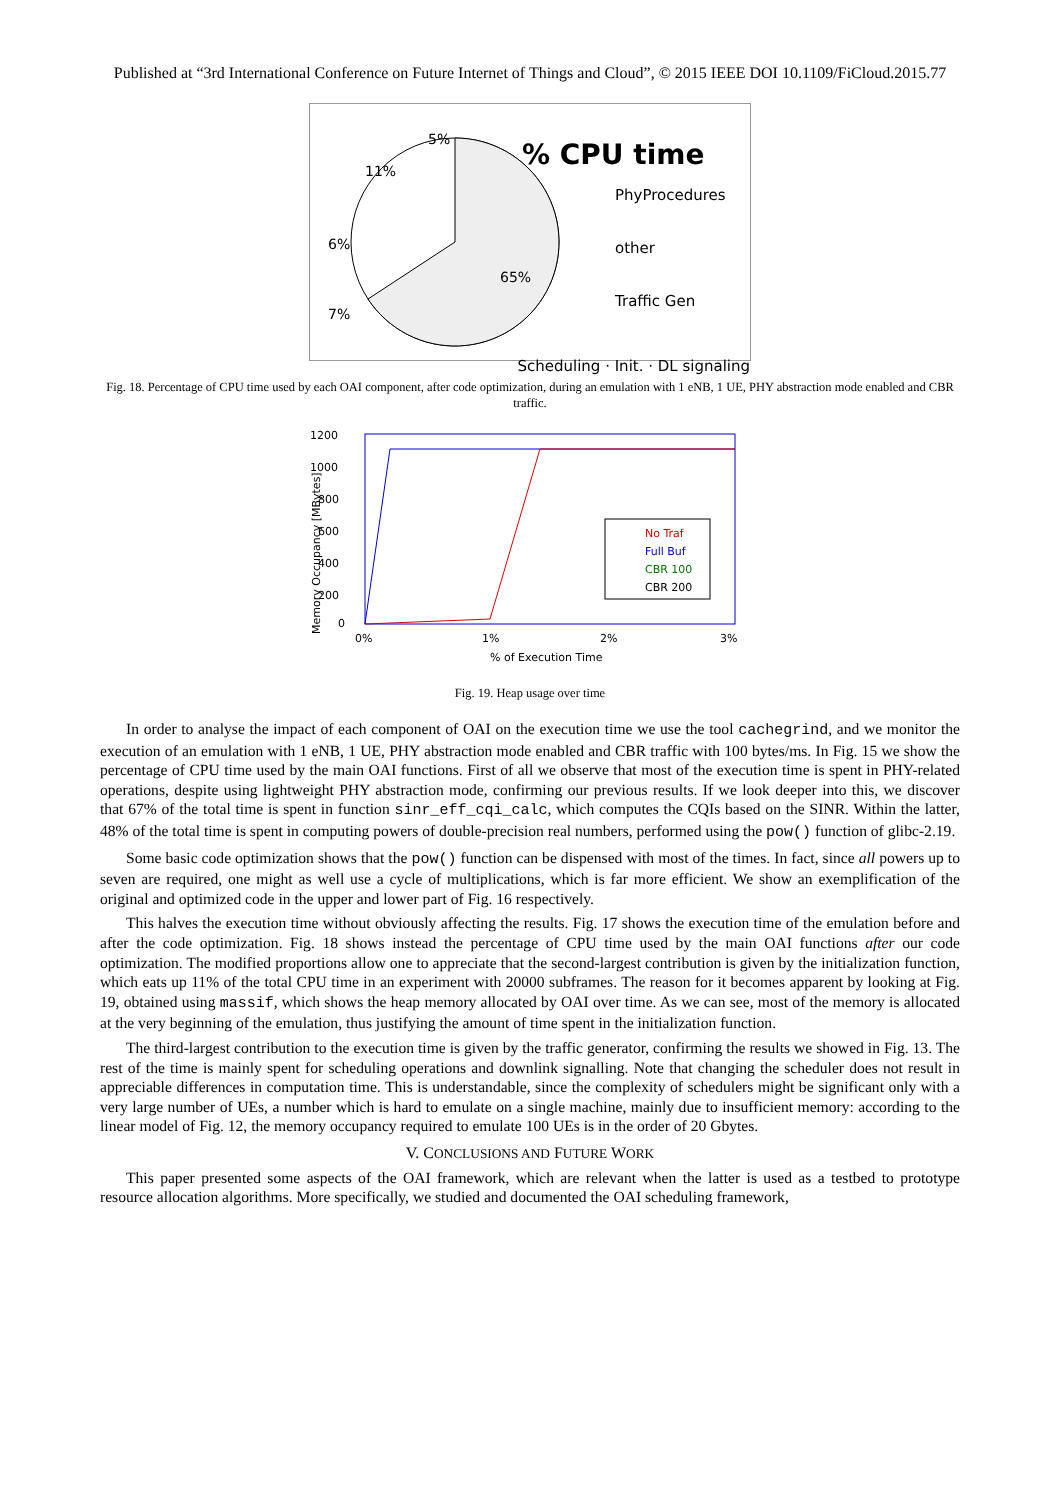Published at “3rd International Conference on Future Internet of Things and Cloud”, © 2015 IEEE DOI 10.1109/FiCloud.2015.77
5%
11%
6%
7%
6%
65%
% CPU time
PhyProcedures
other
Traffic Gen
Scheduling
Scheduling · Init. · DL signaling
Fig. 18. Percentage of CPU time used by each OAI component, after code optimization, during an emulation with 1 eNB, 1 UE, PHY abstraction mode enabled and CBR traffic.
1200
1000
800
600
400
200
0
No Traf
Full Buf
CBR 100
CBR 200
0%
1%
2%
3%
% of Execution Time
Memory Occupancy [MBytes]
Fig. 19. Heap usage over time
In order to analyse the impact of each component of OAI on the execution time we use the tool cachegrind, and we monitor the execution of an emulation with 1 eNB, 1 UE, PHY abstraction mode enabled and CBR traffic with 100 bytes/ms. In Fig. 15 we show the percentage of CPU time used by the main OAI functions. First of all we observe that most of the execution time is spent in PHY-related operations, despite using lightweight PHY abstraction mode, confirming our previous results. If we look deeper into this, we discover that 67% of the total time is spent in function sinr_eff_cqi_calc, which computes the CQIs based on the SINR. Within the latter, 48% of the total time is spent in computing powers of double-precision real numbers, performed using the pow() function of glibc-2.19.
Some basic code optimization shows that the pow() function can be dispensed with most of the times. In fact, since all powers up to seven are required, one might as well use a cycle of multiplications, which is far more efficient. We show an exemplification of the original and optimized code in the upper and lower part of Fig. 16 respectively.
This halves the execution time without obviously affecting the results. Fig. 17 shows the execution time of the emulation before and after the code optimization. Fig. 18 shows instead the percentage of CPU time used by the main OAI functions after our code optimization. The modified proportions allow one to appreciate that the second-largest contribution is given by the initialization function, which eats up 11% of the total CPU time in an experiment with 20000 subframes. The reason for it becomes apparent by looking at Fig. 19, obtained using massif, which shows the heap memory allocated by OAI over time. As we can see, most of the memory is allocated at the very beginning of the emulation, thus justifying the amount of time spent in the initialization function.
The third-largest contribution to the execution time is given by the traffic generator, confirming the results we showed in Fig. 13. The rest of the time is mainly spent for scheduling operations and downlink signalling. Note that changing the scheduler does not result in appreciable differences in computation time. This is understandable, since the complexity of schedulers might be significant only with a very large number of UEs, a number which is hard to emulate on a single machine, mainly due to insufficient memory: according to the linear model of Fig. 12, the memory occupancy required to emulate 100 UEs is in the order of 20 Gbytes.
V. CONCLUSIONS AND FUTURE WORK
This paper presented some aspects of the OAI framework, which are relevant when the latter is used as a testbed to prototype resource allocation algorithms. More specifically, we studied and documented the OAI scheduling framework,